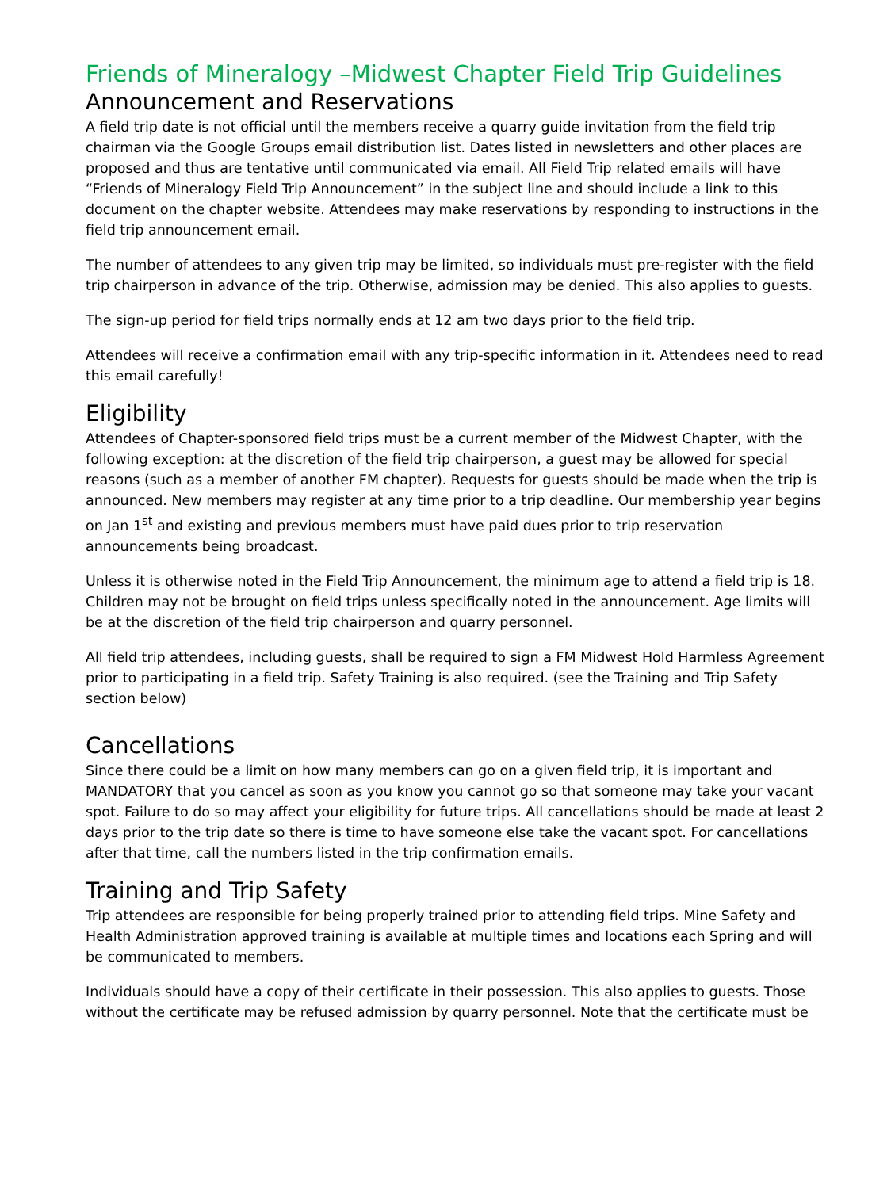Friends of Mineralogy –Midwest Chapter Field Trip Guidelines
Announcement and Reservations
A field trip date is not official until the members receive a quarry guide invitation from the field trip chairman via the Google Groups email distribution list. Dates listed in newsletters and other places are proposed and thus are tentative until communicated via email. All Field Trip related emails will have “Friends of Mineralogy Field Trip Announcement” in the subject line and should include a link to this document on the chapter website. Attendees may make reservations by responding to instructions in the field trip announcement email.
The number of attendees to any given trip may be limited, so individuals must pre-register with the field trip chairperson in advance of the trip. Otherwise, admission may be denied. This also applies to guests.
The sign-up period for field trips normally ends at 12 am two days prior to the field trip.
Attendees will receive a confirmation email with any trip-specific information in it. Attendees need to read this email carefully!
Eligibility
Attendees of Chapter-sponsored field trips must be a current member of the Midwest Chapter, with the following exception: at the discretion of the field trip chairperson, a guest may be allowed for special reasons (such as a member of another FM chapter). Requests for guests should be made when the trip is announced. New members may register at any time prior to a trip deadline. Our membership year begins on Jan 1<sup>st</sup> and existing and previous members must have paid dues prior to trip reservation announcements being broadcast.
Unless it is otherwise noted in the Field Trip Announcement, the minimum age to attend a field trip is 18. Children may not be brought on field trips unless specifically noted in the announcement. Age limits will be at the discretion of the field trip chairperson and quarry personnel.
All field trip attendees, including guests, shall be required to sign a FM Midwest Hold Harmless Agreement prior to participating in a field trip. Safety Training is also required. (see the Training and Trip Safety section below)
Cancellations
Since there could be a limit on how many members can go on a given field trip, it is important and MANDATORY that you cancel as soon as you know you cannot go so that someone may take your vacant spot. Failure to do so may affect your eligibility for future trips. All cancellations should be made at least 2 days prior to the trip date so there is time to have someone else take the vacant spot. For cancellations after that time, call the numbers listed in the trip confirmation emails.
Training and Trip Safety
Trip attendees are responsible for being properly trained prior to attending field trips. Mine Safety and Health Administration approved training is available at multiple times and locations each Spring and will be communicated to members.
Individuals should have a copy of their certificate in their possession. This also applies to guests. Those without the certificate may be refused admission by quarry personnel. Note that the certificate must be